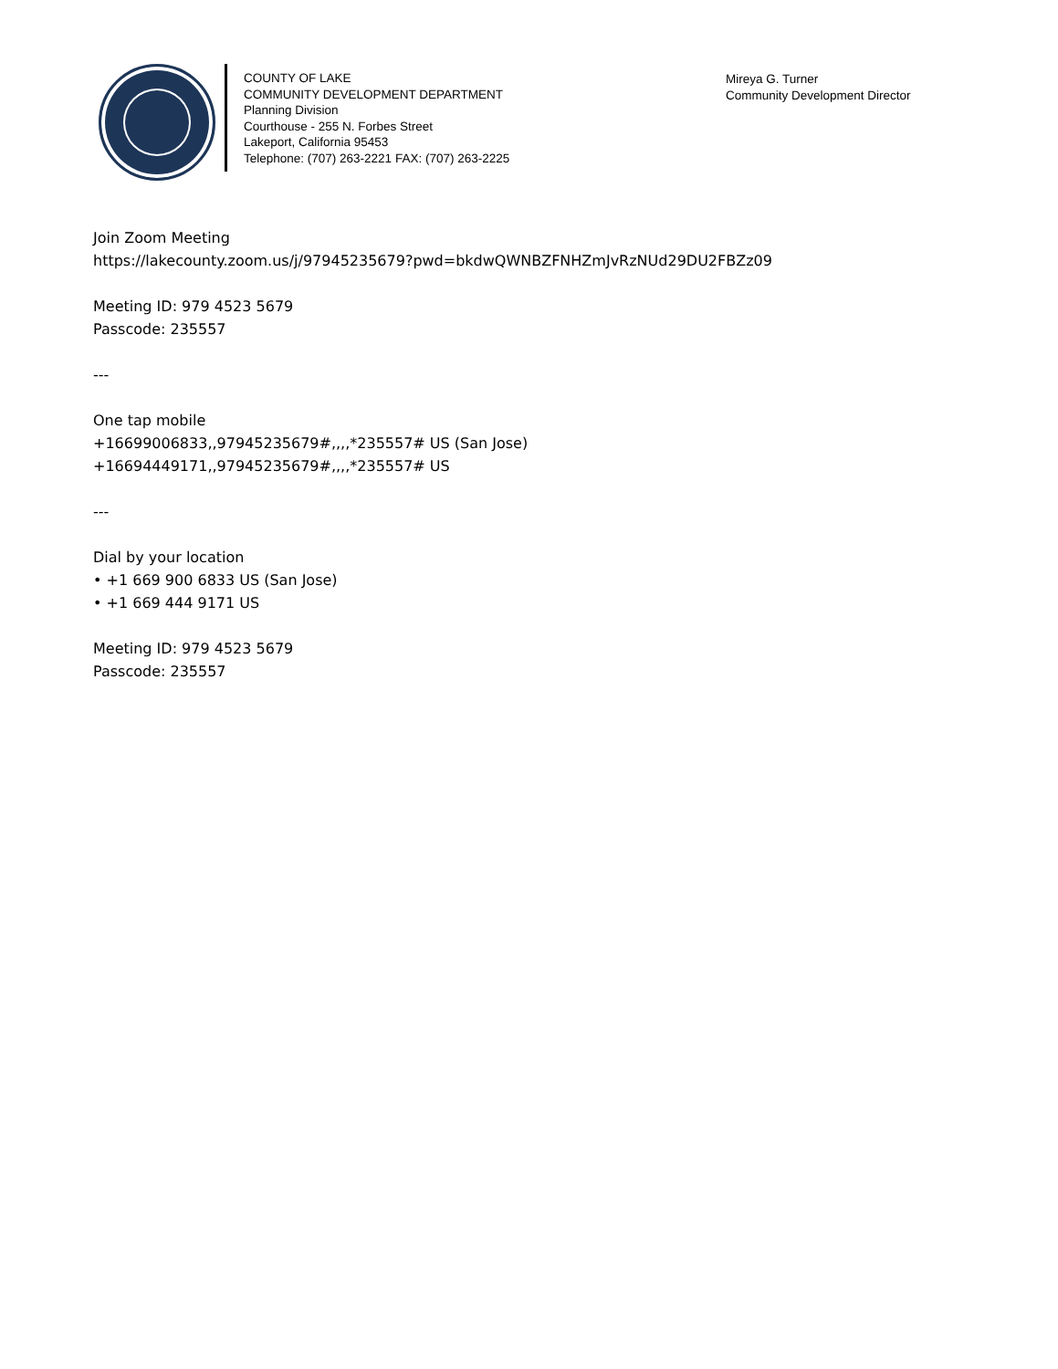COUNTY OF LAKE
COMMUNITY DEVELOPMENT DEPARTMENT
Planning Division
Courthouse - 255 N. Forbes Street
Lakeport, California 95453
Telephone: (707) 263-2221 FAX: (707) 263-2225
Mireya G. Turner
Community Development Director
Join Zoom Meeting
https://lakecounty.zoom.us/j/97945235679?pwd=bkdwQWNBZFNHZmJvRzNUd29DU2FBZz09
Meeting ID: 979 4523 5679
Passcode: 235557
---
One tap mobile
+16699006833,,97945235679#,,,,*235557# US (San Jose)
+16694449171,,97945235679#,,,,*235557# US
---
Dial by your location
• +1 669 900 6833 US (San Jose)
• +1 669 444 9171 US
Meeting ID: 979 4523 5679
Passcode: 235557